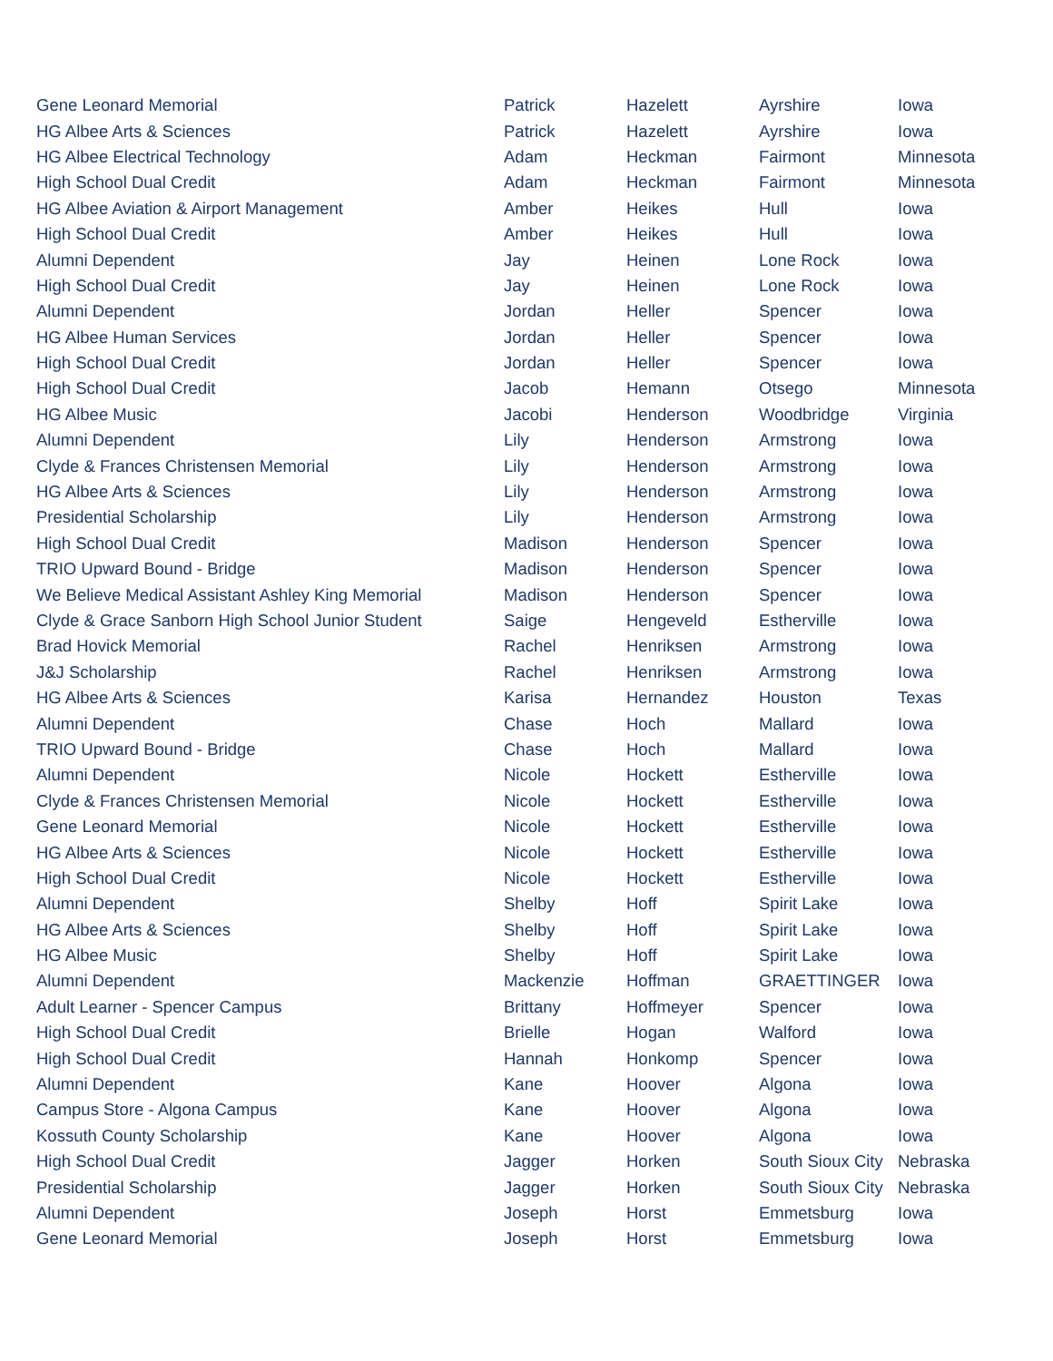| Gene Leonard Memorial | Patrick | Hazelett | Ayrshire | Iowa |
| HG Albee Arts & Sciences | Patrick | Hazelett | Ayrshire | Iowa |
| HG Albee Electrical Technology | Adam | Heckman | Fairmont | Minnesota |
| High School Dual Credit | Adam | Heckman | Fairmont | Minnesota |
| HG Albee Aviation & Airport Management | Amber | Heikes | Hull | Iowa |
| High School Dual Credit | Amber | Heikes | Hull | Iowa |
| Alumni Dependent | Jay | Heinen | Lone Rock | Iowa |
| High School Dual Credit | Jay | Heinen | Lone Rock | Iowa |
| Alumni Dependent | Jordan | Heller | Spencer | Iowa |
| HG Albee Human Services | Jordan | Heller | Spencer | Iowa |
| High School Dual Credit | Jordan | Heller | Spencer | Iowa |
| High School Dual Credit | Jacob | Hemann | Otsego | Minnesota |
| HG Albee Music | Jacobi | Henderson | Woodbridge | Virginia |
| Alumni Dependent | Lily | Henderson | Armstrong | Iowa |
| Clyde & Frances Christensen Memorial | Lily | Henderson | Armstrong | Iowa |
| HG Albee Arts & Sciences | Lily | Henderson | Armstrong | Iowa |
| Presidential Scholarship | Lily | Henderson | Armstrong | Iowa |
| High School Dual Credit | Madison | Henderson | Spencer | Iowa |
| TRIO Upward Bound - Bridge | Madison | Henderson | Spencer | Iowa |
| We Believe Medical Assistant Ashley King Memorial | Madison | Henderson | Spencer | Iowa |
| Clyde & Grace Sanborn High School Junior Student | Saige | Hengeveld | Estherville | Iowa |
| Brad Hovick Memorial | Rachel | Henriksen | Armstrong | Iowa |
| J&J Scholarship | Rachel | Henriksen | Armstrong | Iowa |
| HG Albee Arts & Sciences | Karisa | Hernandez | Houston | Texas |
| Alumni Dependent | Chase | Hoch | Mallard | Iowa |
| TRIO Upward Bound - Bridge | Chase | Hoch | Mallard | Iowa |
| Alumni Dependent | Nicole | Hockett | Estherville | Iowa |
| Clyde & Frances Christensen Memorial | Nicole | Hockett | Estherville | Iowa |
| Gene Leonard Memorial | Nicole | Hockett | Estherville | Iowa |
| HG Albee Arts & Sciences | Nicole | Hockett | Estherville | Iowa |
| High School Dual Credit | Nicole | Hockett | Estherville | Iowa |
| Alumni Dependent | Shelby | Hoff | Spirit Lake | Iowa |
| HG Albee Arts & Sciences | Shelby | Hoff | Spirit Lake | Iowa |
| HG Albee Music | Shelby | Hoff | Spirit Lake | Iowa |
| Alumni Dependent | Mackenzie | Hoffman | GRAETTINGER | Iowa |
| Adult Learner - Spencer Campus | Brittany | Hoffmeyer | Spencer | Iowa |
| High School Dual Credit | Brielle | Hogan | Walford | Iowa |
| High School Dual Credit | Hannah | Honkomp | Spencer | Iowa |
| Alumni Dependent | Kane | Hoover | Algona | Iowa |
| Campus Store - Algona Campus | Kane | Hoover | Algona | Iowa |
| Kossuth County Scholarship | Kane | Hoover | Algona | Iowa |
| High School Dual Credit | Jagger | Horken | South Sioux City | Nebraska |
| Presidential Scholarship | Jagger | Horken | South Sioux City | Nebraska |
| Alumni Dependent | Joseph | Horst | Emmetsburg | Iowa |
| Gene Leonard Memorial | Joseph | Horst | Emmetsburg | Iowa |